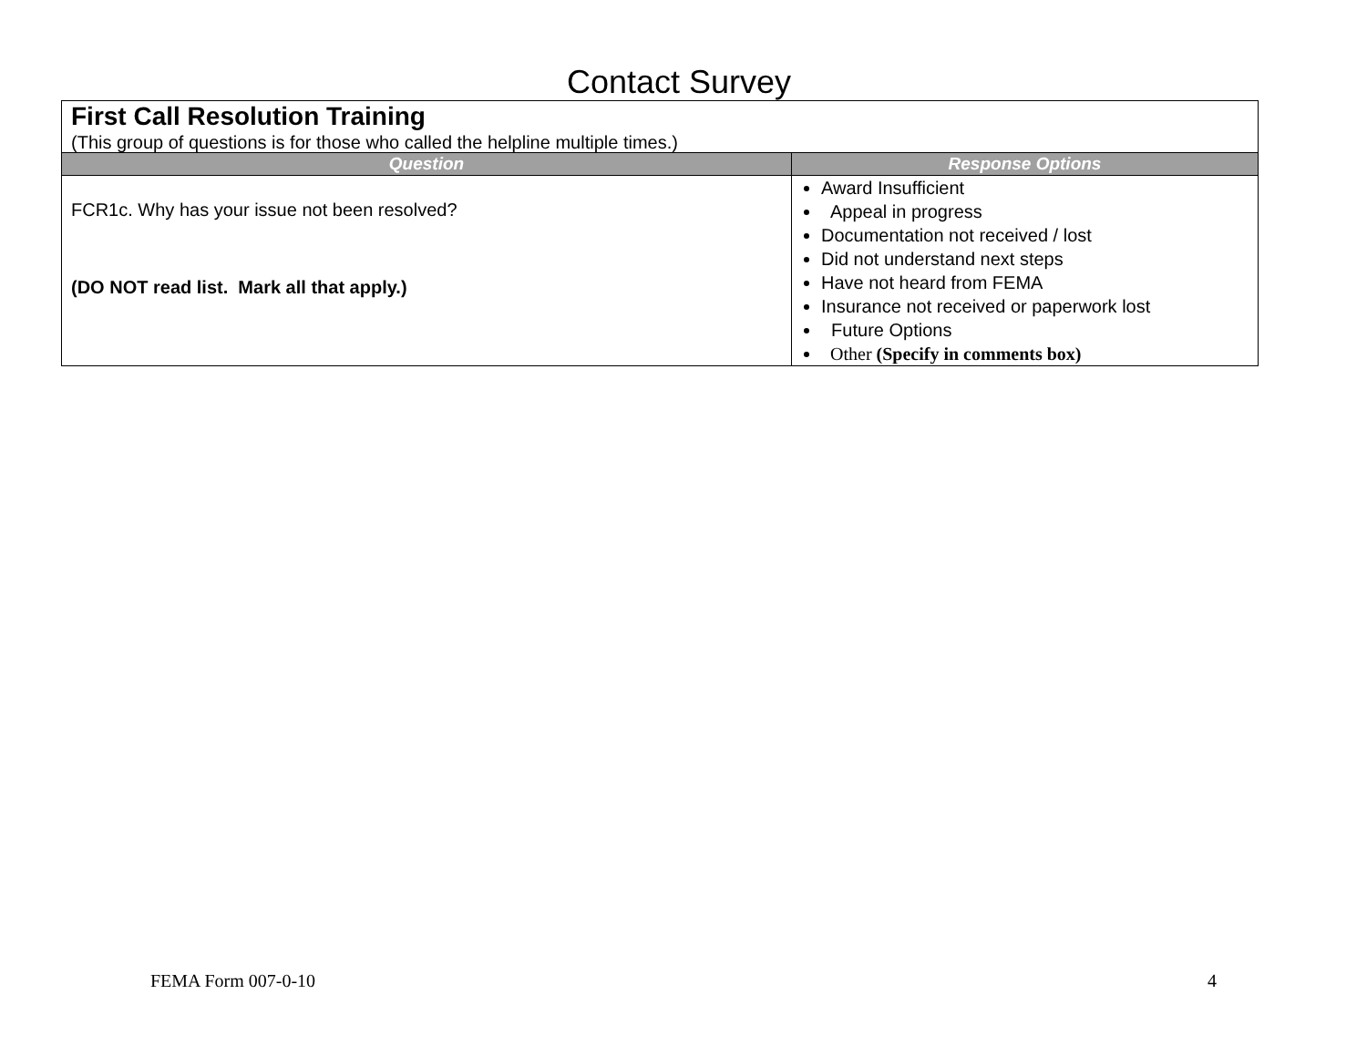Contact Survey
| First Call Resolution Training (This group of questions is for those who called the helpline multiple times.) | |
| Question | Response Options |
| FCR1c. Why has your issue not been resolved? (DO NOT read list. Mark all that apply.) | Award Insufficient Appeal in progress Documentation not received / lost Did not understand next steps Have not heard from FEMA Insurance not received or paperwork lost Future Options Other (Specify in comments box) |
FEMA Form 007-0-10 4